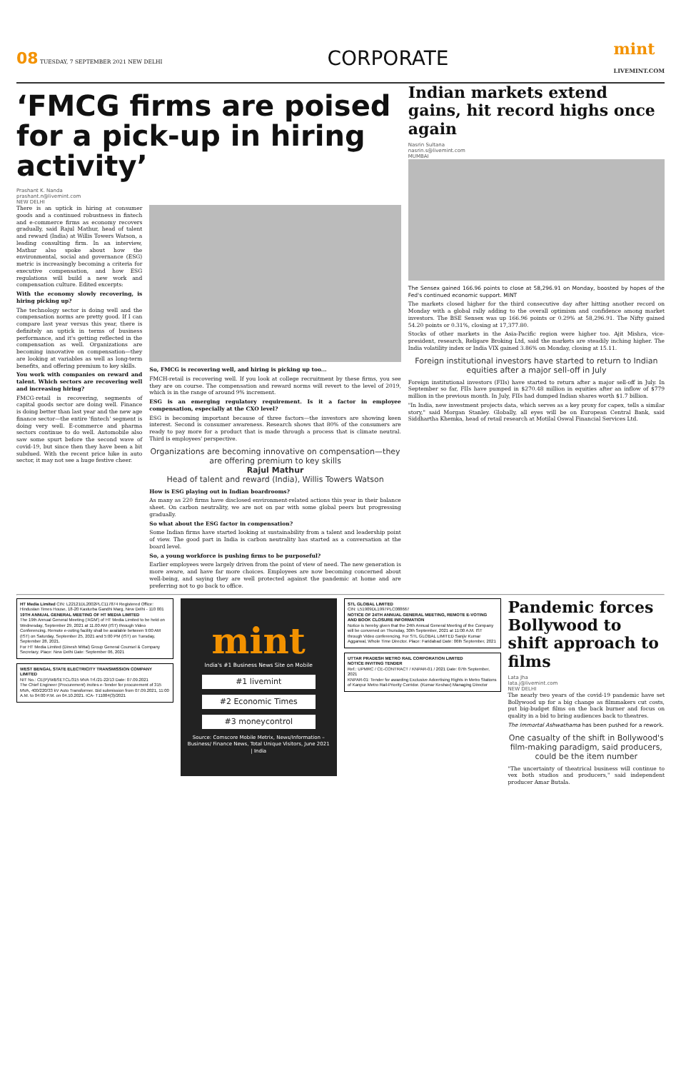08 TUESDAY, 7 SEPTEMBER 2021 NEW DELHI
CORPORATE
mint
LIVEMINT.COM
‘FMCG firms are poised for a pick-up in hiring activity’
Prashant K. Nanda
prashant.n@livemint.com
NEW DELHI
There is an uptick in hiring at consumer goods and a continued robustness in fintech and e-commerce firms as economy recovers gradually, said Rajul Mathur, head of talent and reward (India) at Willis Towers Watson, a leading consulting firm. In an interview, Mathur also spoke about how the environmental, social and governance (ESG) metric is increasingly becoming a criteria for executive compensation, and how ESG regulations will build a new work and compensation culture. Edited excerpts:
With the economy slowly recovering, is hiring picking up?
The technology sector is doing well and the compensation norms are pretty good. If I can compare last year versus this year, there is definitely an uptick in terms of business performance, and it's getting reflected in the compensation as well. Organizations are becoming innovative on compensation—they are looking at variables as well as long-term benefits, and offering premium to key skills.
You work with companies on reward and talent. Which sectors are recovering well and increasing hiring?
FMCG-retail is recovering, segments of capital goods sector are doing well. Finance is doing better than last year and the new age finance sector—the entire 'fintech' segment is doing very well. E-commerce and pharma sectors continue to do well. Automobile also saw some spurt before the second wave of covid-19, but since then they have been a bit subdued. With the recent price hike in auto sector, it may not see a huge festive cheer.
So, FMCG is recovering well, and hiring is picking up too...
FMCH-retail is recovering well. If you look at college recruitment by these firms, you see they are on course. The compensation and reward norms will revert to the level of 2019, which is in the range of around 9% increment.
ESG is an emerging regulatory requirement. Is it a factor in employee compensation, especially at the CXO level?
ESG is becoming important because of three factors—the investors are showing keen interest. Second is consumer awareness. Research shows that 80% of the consumers are ready to pay more for a product that is made through a process that is climate neutral. Third is employees' perspective.
Organizations are becoming innovative on compensation—they are offering premium to key skills
Rajul Mathur
Head of talent and reward (India), Willis Towers Watson
How is ESG playing out in Indian boardrooms?
As many as 220 firms have disclosed environment-related actions this year in their balance sheet. On carbon neutrality, we are not on par with some global peers but progressing gradually.
So what about the ESG factor in compensation?
Some Indian firms have started looking at sustainability from a talent and leadership point of view. The good part in India is carbon neutrality has started as a conversation at the board level.
So, a young workforce is pushing firms to be purposeful?
Earlier employees were largely driven from the point of view of need. The new generation is more aware, and have far more choices. Employees are now becoming concerned about well-being, and saying they are well protected against the pandemic at home and are preferring not to go back to office.
Indian markets extend gains, hit record highs once again
Nasrin Sultana
nasrin.s@livemint.com
MUMBAI
The Sensex gained 166.96 points to close at 58,296.91 on Monday, boosted by hopes of the Fed's continued economic support. MINT
The markets closed higher for the third consecutive day after hitting another record on Monday with a global rally adding to the overall optimism and confidence among market investors. The BSE Sensex was up 166.96 points or 0.29% at 58,296.91. The Nifty gained 54.20 points or 0.31%, closing at 17,377.80.
Stocks of other markets in the Asia-Pacific region were higher too. Ajit Mishra, vice-president, research, Religare Broking Ltd, said the markets are steadily inching higher. The India volatility index or India VIX gained 3.86% on Monday, closing at 15.11.
Foreign institutional investors have started to return to Indian equities after a major sell-off in July
Foreign institutional investors (FIIs) have started to return after a major sell-off in July. In September so far, FIIs have pumped in $270.48 million in equities after an inflow of $779 million in the previous month. In July, FIIs had dumped Indian shares worth $1.7 billion.
"In India, new investment projects data, which serves as a key proxy for capex, tells a similar story," said Morgan Stanley. Globally, all eyes will be on European Central Bank, said Siddhartha Khemka, head of retail research at Motilal Oswal Financial Services Ltd.
HT Media Limited CIN: L22121DL2002PLC117874 Registered Office: Hindustan Times House, 18-20 Kasturba Gandhi Marg, New Delhi - 110 001
19TH ANNUAL GENERAL MEETING OF HT MEDIA LIMITED
The 19th Annual General Meeting ('AGM') of HT Media Limited to be held on Wednesday, September 29, 2021 at 11.00 AM (IST) through Video Conferencing. Remote e-voting facility shall be available between 9:00 AM (IST) on Saturday, September 25, 2021 and 5:00 PM (IST) on Tuesday, September 28, 2021.
For HT Media Limited (Dinesh Mittal) Group General Counsel & Company Secretary. Place: New Delhi Date: September 06, 2021
WEST BENGAL STATE ELECTRICITY TRANSMISSION COMPANY LIMITED
NIT No.: CE(P)/WBSETCL/315 MVA Trf./21-22/13 Date: 07.09.2021
The Chief Engineer (Procurement) invites e-Tender for procurement of 315 MVA, 400/220/33 kV Auto Transformer. Bid submission from 07.09.2021, 11:00 A.M. to 04:00 P.M. on 04.10.2021. ICA- T11084(3)/2021
mint
India's #1 Business News Site on Mobile
#1 livemint
#2 Economic Times
#3 moneycontrol
Source: Comscore Mobile Metrix, News/Information – Business/ Finance News, Total Unique Visitors, June 2021 | India
STL GLOBAL LIMITED
CIN: L51909DL1997PLC088667
NOTICE OF 24TH ANNUAL GENERAL MEETING, REMOTE E-VOTING AND BOOK CLOSURE INFORMATION
Notice is hereby given that the 24th Annual General Meeting of the Company will be convened on Thursday, 30th September, 2021 at 11:00 A.M. IST through Video conferencing. For STL GLOBAL LIMITED Sanjiv Kumar Aggarwal, Whole Time Director. Place: Faridabad Date: 06th September, 2021
UTTAR PRADESH METRO RAIL CORPORATION LIMITED
NOTICE INVITING TENDER
Ref.: UPMRC / CE-CONTRACT / KNPAR-01 / 2021 Date: 07th September, 2021
KNPAR-01: Tender for awarding Exclusive Advertising Rights in Metro Stations of Kanpur Metro Rail-Priority Corridor. (Kumar Keshav) Managing Director
Pandemic forces Bollywood to shift approach to films
Lata Jha
lata.j@livemint.com
NEW DELHI
The nearly two years of the covid-19 pandemic have set Bollywood up for a big change as filmmakers cut costs, put big-budget films on the back burner and focus on quality in a bid to bring audiences back to theatres.
The Immortal Ashwathama has been pushed for a rework.
One casualty of the shift in Bollywood's film-making paradigm, said producers, could be the item number
"The uncertainty of theatrical business will continue to vex both studios and producers," said independent producer Amar Butala.